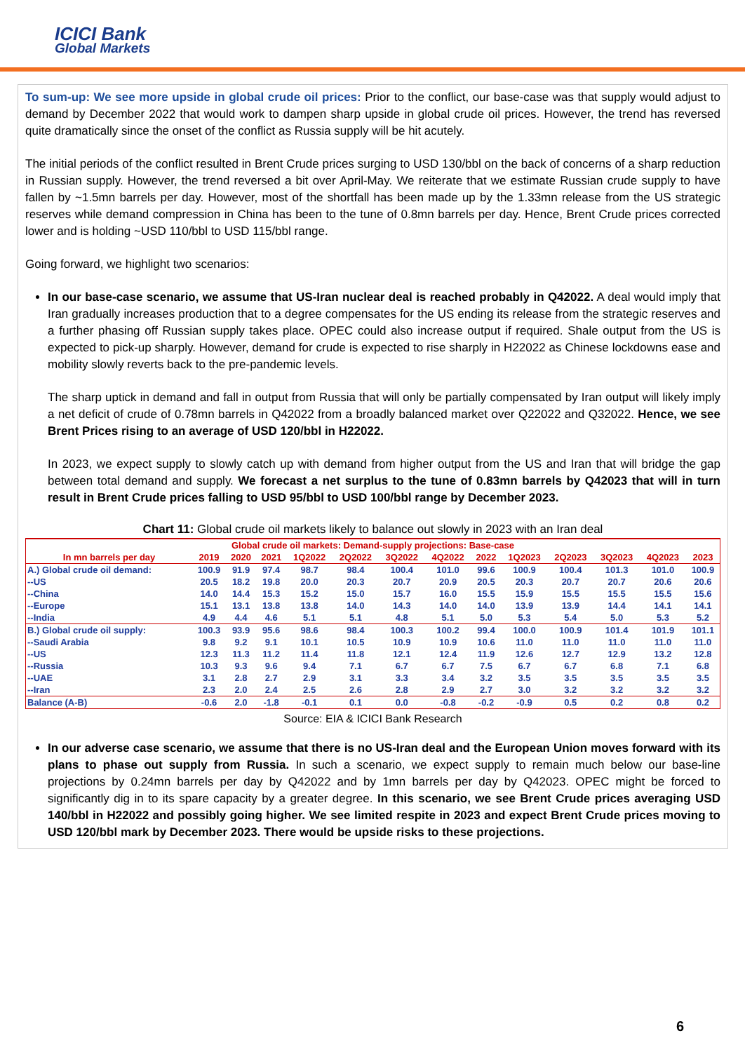ICICI Bank
Global Markets
To sum-up: We see more upside in global crude oil prices: Prior to the conflict, our base-case was that supply would adjust to demand by December 2022 that would work to dampen sharp upside in global crude oil prices. However, the trend has reversed quite dramatically since the onset of the conflict as Russia supply will be hit acutely.
The initial periods of the conflict resulted in Brent Crude prices surging to USD 130/bbl on the back of concerns of a sharp reduction in Russian supply. However, the trend reversed a bit over April-May. We reiterate that we estimate Russian crude supply to have fallen by ~1.5mn barrels per day. However, most of the shortfall has been made up by the 1.33mn release from the US strategic reserves while demand compression in China has been to the tune of 0.8mn barrels per day. Hence, Brent Crude prices corrected lower and is holding ~USD 110/bbl to USD 115/bbl range.
Going forward, we highlight two scenarios:
In our base-case scenario, we assume that US-Iran nuclear deal is reached probably in Q42022. A deal would imply that Iran gradually increases production that to a degree compensates for the US ending its release from the strategic reserves and a further phasing off Russian supply takes place. OPEC could also increase output if required. Shale output from the US is expected to pick-up sharply. However, demand for crude is expected to rise sharply in H22022 as Chinese lockdowns ease and mobility slowly reverts back to the pre-pandemic levels.
The sharp uptick in demand and fall in output from Russia that will only be partially compensated by Iran output will likely imply a net deficit of crude of 0.78mn barrels in Q42022 from a broadly balanced market over Q22022 and Q32022. Hence, we see Brent Prices rising to an average of USD 120/bbl in H22022.
In 2023, we expect supply to slowly catch up with demand from higher output from the US and Iran that will bridge the gap between total demand and supply. We forecast a net surplus to the tune of 0.83mn barrels by Q42023 that will in turn result in Brent Crude prices falling to USD 95/bbl to USD 100/bbl range by December 2023.
Chart 11: Global crude oil markets likely to balance out slowly in 2023 with an Iran deal
| Global crude oil markets: Demand-supply projections: Base-case | | | | | | | | | | | | | |
| --- | --- | --- | --- | --- | --- | --- | --- | --- | --- | --- | --- | --- | --- |
| In mn barrels per day | 2019 | 2020 | 2021 | 1Q2022 | 2Q2022 | 3Q2022 | 4Q2022 | 2022 | 1Q2023 | 2Q2023 | 3Q2023 | 4Q2023 | 2023 |
| A.) Global crude oil demand: | 100.9 | 91.9 | 97.4 | 98.7 | 98.4 | 100.4 | 101.0 | 99.6 | 100.9 | 100.4 | 101.3 | 101.0 | 100.9 |
| --US | 20.5 | 18.2 | 19.8 | 20.0 | 20.3 | 20.7 | 20.9 | 20.5 | 20.3 | 20.7 | 20.7 | 20.6 | 20.6 |
| --China | 14.0 | 14.4 | 15.3 | 15.2 | 15.0 | 15.7 | 16.0 | 15.5 | 15.9 | 15.5 | 15.5 | 15.5 | 15.6 |
| --Europe | 15.1 | 13.1 | 13.8 | 13.8 | 14.0 | 14.3 | 14.0 | 14.0 | 13.9 | 13.9 | 14.4 | 14.1 | 14.1 |
| --India | 4.9 | 4.4 | 4.6 | 5.1 | 5.1 | 4.8 | 5.1 | 5.0 | 5.3 | 5.4 | 5.0 | 5.3 | 5.2 |
| B.) Global crude oil supply: | 100.3 | 93.9 | 95.6 | 98.6 | 98.4 | 100.3 | 100.2 | 99.4 | 100.0 | 100.9 | 101.4 | 101.9 | 101.1 |
| --Saudi Arabia | 9.8 | 9.2 | 9.1 | 10.1 | 10.5 | 10.9 | 10.9 | 10.6 | 11.0 | 11.0 | 11.0 | 11.0 | 11.0 |
| --US | 12.3 | 11.3 | 11.2 | 11.4 | 11.8 | 12.1 | 12.4 | 11.9 | 12.6 | 12.7 | 12.9 | 13.2 | 12.8 |
| --Russia | 10.3 | 9.3 | 9.6 | 9.4 | 7.1 | 6.7 | 6.7 | 7.5 | 6.7 | 6.7 | 6.8 | 7.1 | 6.8 |
| --UAE | 3.1 | 2.8 | 2.7 | 2.9 | 3.1 | 3.3 | 3.4 | 3.2 | 3.5 | 3.5 | 3.5 | 3.5 | 3.5 |
| --Iran | 2.3 | 2.0 | 2.4 | 2.5 | 2.6 | 2.8 | 2.9 | 2.7 | 3.0 | 3.2 | 3.2 | 3.2 | 3.2 |
| Balance (A-B) | -0.6 | 2.0 | -1.8 | -0.1 | 0.1 | 0.0 | -0.8 | -0.2 | -0.9 | 0.5 | 0.2 | 0.8 | 0.2 |
Source: EIA & ICICI Bank Research
In our adverse case scenario, we assume that there is no US-Iran deal and the European Union moves forward with its plans to phase out supply from Russia. In such a scenario, we expect supply to remain much below our base-line projections by 0.24mn barrels per day by Q42022 and by 1mn barrels per day by Q42023. OPEC might be forced to significantly dig in to its spare capacity by a greater degree. In this scenario, we see Brent Crude prices averaging USD 140/bbl in H22022 and possibly going higher. We see limited respite in 2023 and expect Brent Crude prices moving to USD 120/bbl mark by December 2023. There would be upside risks to these projections.
6